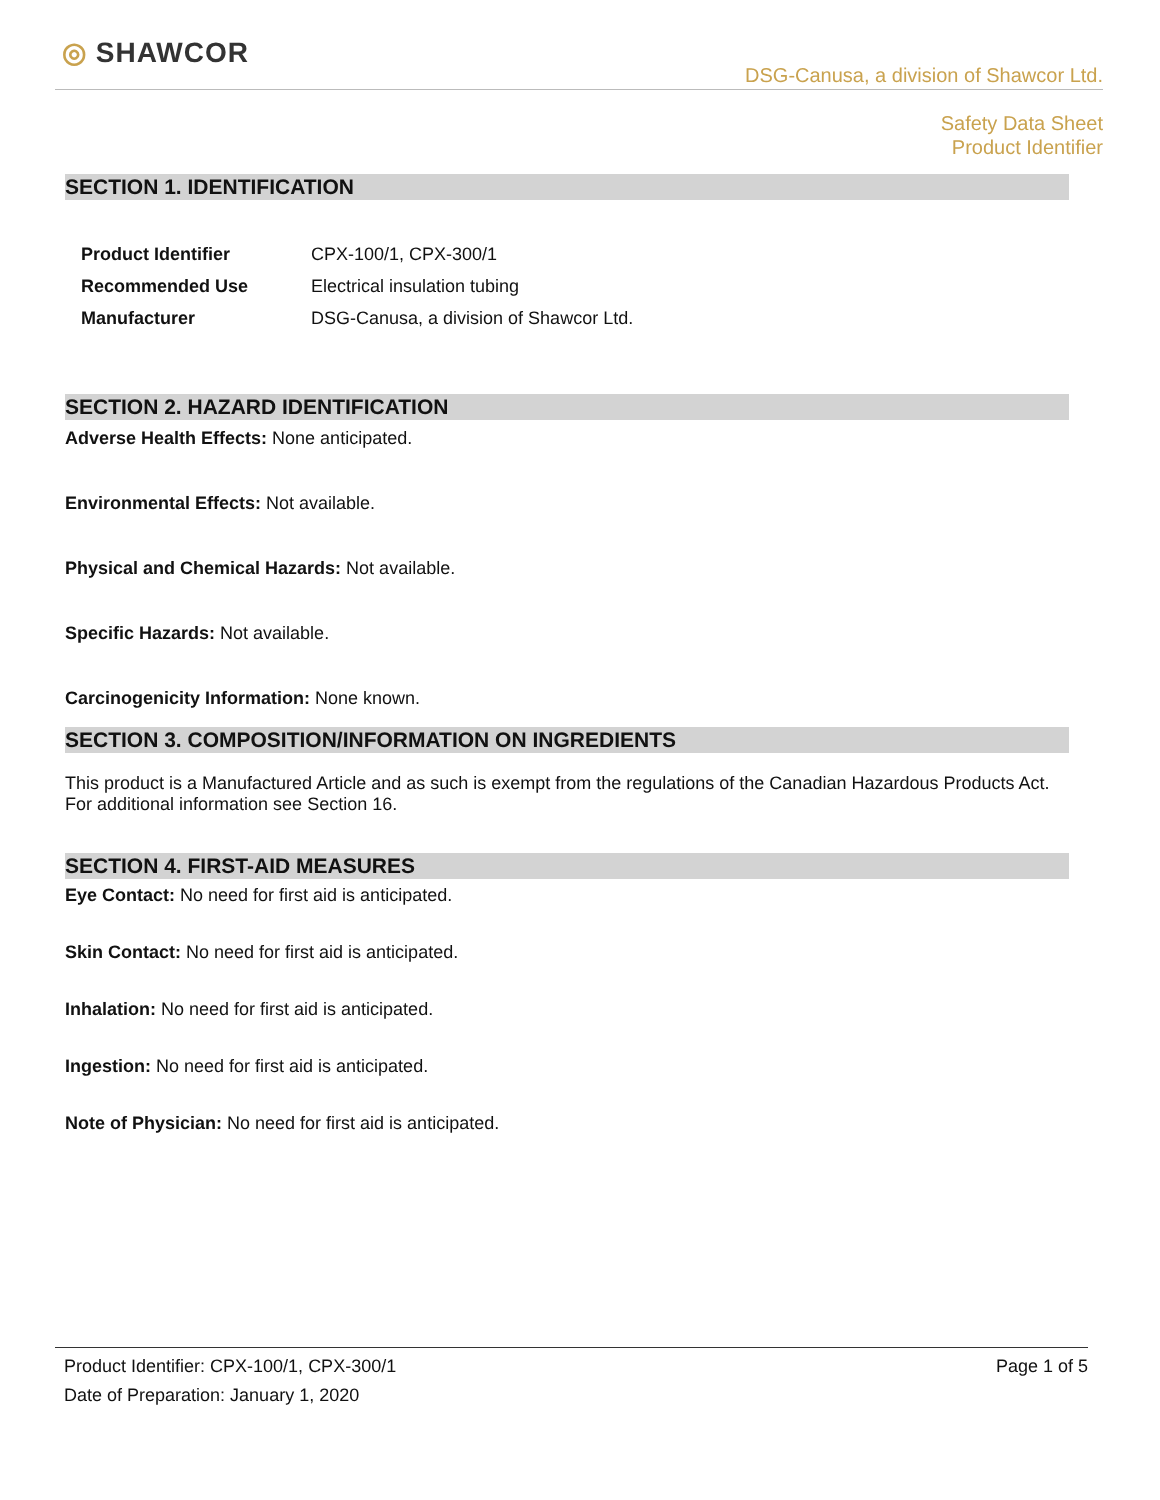◎ SHAWCOR
DSG-Canusa, a division of Shawcor Ltd.
Safety Data Sheet
Product Identifier
SECTION 1. IDENTIFICATION
| Product Identifier | CPX-100/1, CPX-300/1 |
| Recommended Use | Electrical insulation tubing |
| Manufacturer | DSG-Canusa, a division of Shawcor Ltd. |
SECTION 2. HAZARD IDENTIFICATION
Adverse Health Effects: None anticipated.
Environmental Effects: Not available.
Physical and Chemical Hazards: Not available.
Specific Hazards: Not available.
Carcinogenicity Information: None known.
SECTION 3. COMPOSITION/INFORMATION ON INGREDIENTS
This product is a Manufactured Article and as such is exempt from the regulations of the Canadian Hazardous Products Act. For additional information see Section 16.
SECTION 4. FIRST-AID MEASURES
Eye Contact: No need for first aid is anticipated.
Skin Contact: No need for first aid is anticipated.
Inhalation: No need for first aid is anticipated.
Ingestion: No need for first aid is anticipated.
Note of Physician: No need for first aid is anticipated.
Product Identifier: CPX-100/1, CPX-300/1 Page 1 of 5
Date of Preparation: January 1, 2020